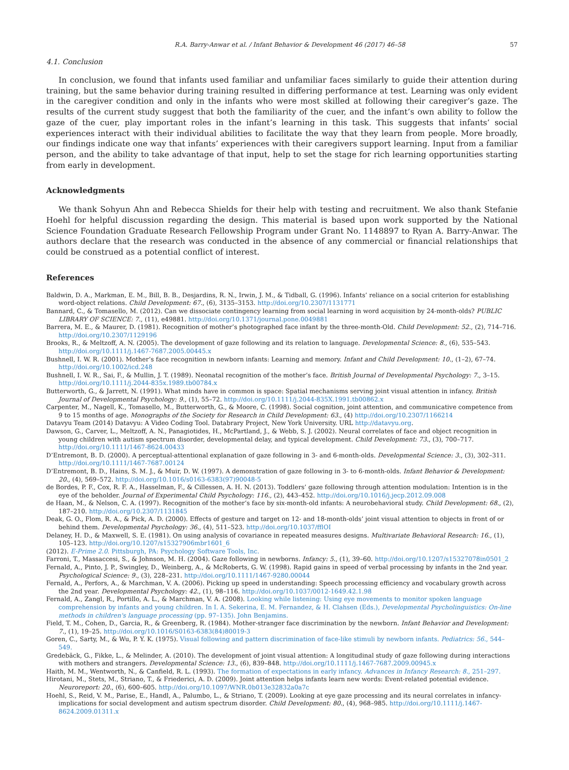R.A. Barry-Anwar et al. / Infant Behavior & Development 46 (2017) 46–58 57
4.1. Conclusion
In conclusion, we found that infants used familiar and unfamiliar faces similarly to guide their attention during training, but the same behavior during training resulted in differing performance at test. Learning was only evident in the caregiver condition and only in the infants who were most skilled at following their caregiver’s gaze. The results of the current study suggest that both the familiarity of the cuer, and the infant’s own ability to follow the gaze of the cuer, play important roles in the infant’s learning in this task. This suggests that infants’ social experiences interact with their individual abilities to facilitate the way that they learn from people. More broadly, our findings indicate one way that infants’ experiences with their caregivers support learning. Input from a familiar person, and the ability to take advantage of that input, help to set the stage for rich learning opportunities starting from early in development.
Acknowledgments
We thank Sohyun Ahn and Rebecca Shields for their help with testing and recruitment. We also thank Stefanie Hoehl for helpful discussion regarding the design. This material is based upon work supported by the National Science Foundation Graduate Research Fellowship Program under Grant No. 1148897 to Ryan A. Barry-Anwar. The authors declare that the research was conducted in the absence of any commercial or financial relationships that could be construed as a potential conflict of interest.
References
Baldwin, D. A., Markman, E. M., Bill, B. B., Desjardins, R. N., Irwin, J. M., & Tidball, G. (1996). Infants’ reliance on a social criterion for establishing word-object relations. Child Development: 67., (6), 3135–3153. http://doi.org/10.2307/1131771
Bannard, C., & Tomasello, M. (2012). Can we dissociate contingency learning from social learning in word acquisition by 24-month-olds? PUBLIC LIBRARY OF SCIENCE: 7., (11), e49881. http://doi.org/10.1371/journal.pone.0049881
Barrera, M. E., & Maurer, D. (1981). Recognition of mother’s photographed face infant by the three-month-Old. Child Development: 52., (2), 714–716. http://doi.org/10.2307/1129196
Brooks, R., & Meltzoff, A. N. (2005). The development of gaze following and its relation to language. Developmental Science: 8., (6), 535–543. http://doi.org/10.1111/j.1467-7687.2005.00445.x
Bushnell, I. W. R. (2001). Mother’s face recognition in newborn infants: Learning and memory. Infant and Child Development: 10., (1–2), 67–74. http://doi.org/10.1002/icd.248
Bushnell, I. W. R., Sai, F., & Mullin, J. T. (1989). Neonatal recognition of the mother’s face. British Journal of Developmental Psychology: 7., 3–15. http://doi.org/10.1111/j.2044-835x.1989.tb00784.x
Butterworth, G., & Jarrett, N. (1991). What minds have in common is space: Spatial mechanisms serving joint visual attention in infancy. British Journal of Developmental Psychology: 9., (1), 55–72. http://doi.org/10.1111/j.2044-835X.1991.tb00862.x
Carpenter, M., Nagell, K., Tomasello, M., Butterworth, G., & Moore, C. (1998). Social cognition, joint attention, and communicative competence from 9 to 15 months of age. Monographs of the Society for Research in Child Development: 63., (4) http://doi.org/10.2307/1166214
Datavyu Team (2014) Datavyu: A Video Coding Tool. Databrary Project, New York University. URL http://datavyu.org.
Dawson, G., Carver, L., Meltzoff, A. N., Panagiotides, H., McPartland, J., & Webb, S. J. (2002). Neural correlates of face and object recognition in young children with autism spectrum disorder, developmental delay, and typical development. Child Development: 73., (3), 700–717. http://doi.org/10.1111/1467-8624.00433
D’Entremont, B. D. (2000). A perceptual-attentional explanation of gaze following in 3- and 6-month-olds. Developmental Science: 3., (3), 302–311. http://doi.org/10.1111/1467-7687.00124
D’Entremont, B. D., Hains, S. M. J., & Muir, D. W. (1997). A demonstration of gaze following in 3- to 6-month-olds. Infant Behavior & Development: 20., (4), 569–572. http://doi.org/10.1016/s0163-6383(97)90048-5
de Bordes, P. F., Cox, R. F. A., Hasselman, F., & Cillessen, A. H. N. (2013). Toddlers’ gaze following through attention modulation: Intention is in the eye of the beholder. Journal of Experimental Child Psychology: 116., (2), 443–452. http://doi.org/10.1016/j.jecp.2012.09.008
de Haan, M., & Nelson, C. A. (1997). Recognition of the mother’s face by six-month-old infants: A neurobehavioral study. Child Development: 68., (2), 187–210. http://doi.org/10.2307/1131845
Deak, G. O., Flom, R. A., & Pick, A. D. (2000). Effects of gesture and target on 12- and 18-month-olds’ joint visual attention to objects in front of or behind them. Developmental Psychology: 36., (4), 511–523. http://doi.org/10.1037/fflOI
Delaney, H. D., & Maxwell, S. E. (1981). On using analysis of covariance in repeated measures designs. Multivariate Behavioral Research: 16., (1), 105–123. http://doi.org/10.1207/s15327906mbr1601_6
(2012). E-Prime 2.0. Pittsburgh, PA: Psychology Software Tools, Inc.
Farroni, T., Massaccesi, S., & Johnson, M. H. (2004). Gaze following in newborns. Infancy: 5., (1), 39–60. http://doi.org/10.1207/s15327078in0501_2
Fernald, A., Pinto, J. P., Swingley, D., Weinberg, A., & McRoberts, G. W. (1998). Rapid gains in speed of verbal processing by infants in the 2nd year. Psychological Science: 9., (3), 228–231. http://doi.org/10.1111/1467-9280.00044
Fernald, A., Perfors, A., & Marchman, V. A. (2006). Picking up speed in understanding: Speech processing efficiency and vocabulary growth across the 2nd year. Developmental Psychology: 42., (1), 98–116. http://doi.org/10.1037/0012-1649.42.1.98
Fernald, A., Zangl, R., Portillo, A. L., & Marchman, V. A. (2008). Looking while listening: Using eye movements to monitor spoken language comprehension by infants and young children. In I. A. Sekerina, E. M. Fernandez, & H. Clahsen (Eds.), Developmental Psycholinguistics: On-line methods in children's language processing (pp. 97–135). John Benjamins.
Field, T. M., Cohen, D., Garcia, R., & Greenberg, R. (1984). Mother-stranger face discrimination by the newborn. Infant Behavior and Development: 7., (1), 19–25. http://doi.org/10.1016/S0163-6383(84)80019-3
Goren, C., Sarty, M., & Wu, P. Y. K. (1975). Visual following and pattern discrimination of face-like stimuli by newborn infants. Pediatrics: 56., 544–549.
Gredebäck, G., Fikke, L., & Melinder, A. (2010). The development of joint visual attention: A longitudinal study of gaze following during interactions with mothers and strangers. Developmental Science: 13., (6), 839–848. http://doi.org/10.1111/j.1467-7687.2009.00945.x
Haith, M. M., Wentworth, N., & Canfield, R. L. (1993). The formation of expectations in early infancy. Advances in Infancy Research: 8., 251–297.
Hirotani, M., Stets, M., Striano, T., & Friederici, A. D. (2009). Joint attention helps infants learn new words: Event-related potential evidence. Neuroreport: 20., (6), 600–605. http://doi.org/10.1097/WNR.0b013e32832a0a7c
Hoehl, S., Reid, V. M., Parise, E., Handl, A., Palumbo, L., & Striano, T. (2009). Looking at eye gaze processing and its neural correlates in infancy-implications for social development and autism spectrum disorder. Child Development: 80., (4), 968–985. http://doi.org/10.1111/j.1467-8624.2009.01311.x